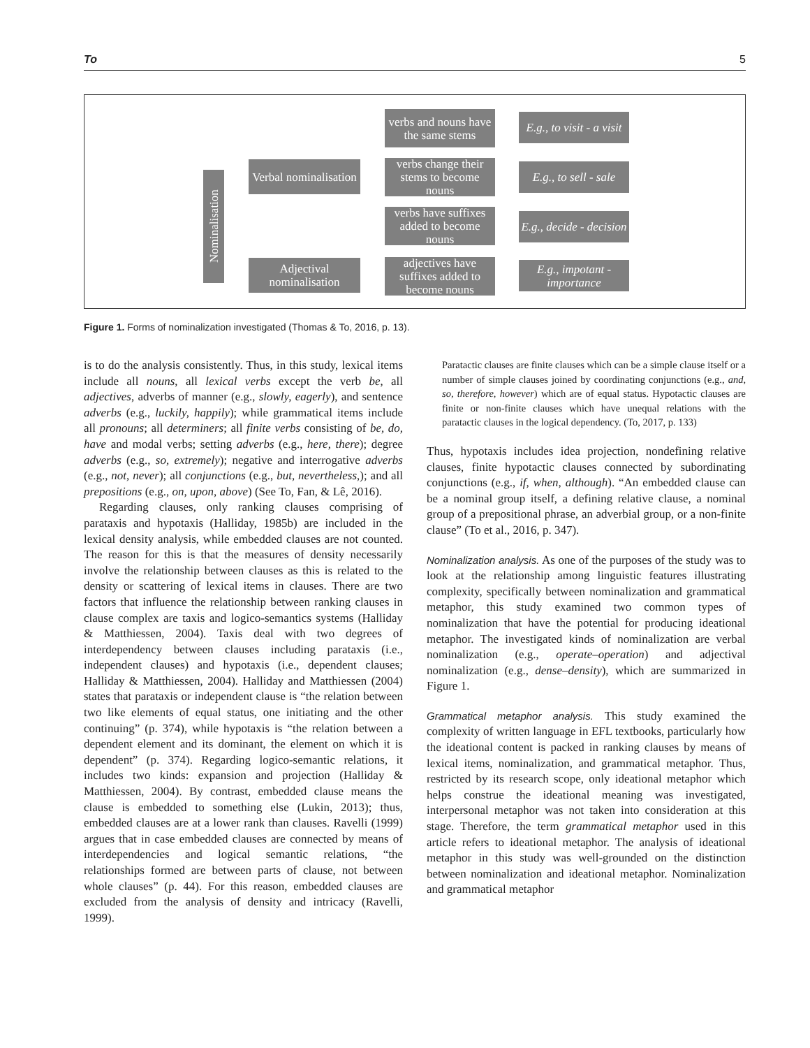To 5
Nominalisation
Verbal nominalisation
Adjectival nominalisation
verbs and nouns have the same stems
verbs change their stems to become nouns
verbs have suffixes added to become nouns
adjectives have suffixes added to become nouns
E.g., to visit - a visit
E.g., to sell - sale
E.g., decide - decision
E.g., impotant - importance
Figure 1. Forms of nominalization investigated (Thomas & To, 2016, p. 13).
is to do the analysis consistently. Thus, in this study, lexical items include all nouns, all lexical verbs except the verb be, all adjectives, adverbs of manner (e.g., slowly, eagerly), and sentence adverbs (e.g., luckily, happily); while grammatical items include all pronouns; all determiners; all finite verbs consisting of be, do, have and modal verbs; setting adverbs (e.g., here, there); degree adverbs (e.g., so, extremely); negative and interrogative adverbs (e.g., not, never); all conjunctions (e.g., but, nevertheless,); and all prepositions (e.g., on, upon, above) (See To, Fan, & Lê, 2016).
Regarding clauses, only ranking clauses comprising of parataxis and hypotaxis (Halliday, 1985b) are included in the lexical density analysis, while embedded clauses are not counted. The reason for this is that the measures of density necessarily involve the relationship between clauses as this is related to the density or scattering of lexical items in clauses. There are two factors that influence the relationship between ranking clauses in clause complex are taxis and logico-semantics systems (Halliday & Matthiessen, 2004). Taxis deal with two degrees of interdependency between clauses including parataxis (i.e., independent clauses) and hypotaxis (i.e., dependent clauses; Halliday & Matthiessen, 2004). Halliday and Matthiessen (2004) states that parataxis or independent clause is “the relation between two like elements of equal status, one initiating and the other continuing” (p. 374), while hypotaxis is “the relation between a dependent element and its dominant, the element on which it is dependent” (p. 374). Regarding logico-semantic relations, it includes two kinds: expansion and projection (Halliday & Matthiessen, 2004). By contrast, embedded clause means the clause is embedded to something else (Lukin, 2013); thus, embedded clauses are at a lower rank than clauses. Ravelli (1999) argues that in case embedded clauses are connected by means of interdependencies and logical semantic relations, “the relationships formed are between parts of clause, not between whole clauses” (p. 44). For this reason, embedded clauses are excluded from the analysis of density and intricacy (Ravelli, 1999).
Paratactic clauses are finite clauses which can be a simple clause itself or a number of simple clauses joined by coordinating conjunctions (e.g., and, so, therefore, however) which are of equal status. Hypotactic clauses are finite or non-finite clauses which have unequal relations with the paratactic clauses in the logical dependency. (To, 2017, p. 133)
Thus, hypotaxis includes idea projection, nondefining relative clauses, finite hypotactic clauses connected by subordinating conjunctions (e.g., if, when, although). “An embedded clause can be a nominal group itself, a defining relative clause, a nominal group of a prepositional phrase, an adverbial group, or a non-finite clause” (To et al., 2016, p. 347).
Nominalization analysis. As one of the purposes of the study was to look at the relationship among linguistic features illustrating complexity, specifically between nominalization and grammatical metaphor, this study examined two common types of nominalization that have the potential for producing ideational metaphor. The investigated kinds of nominalization are verbal nominalization (e.g., operate–operation) and adjectival nominalization (e.g., dense–density), which are summarized in Figure 1.
Grammatical metaphor analysis. This study examined the complexity of written language in EFL textbooks, particularly how the ideational content is packed in ranking clauses by means of lexical items, nominalization, and grammatical metaphor. Thus, restricted by its research scope, only ideational metaphor which helps construe the ideational meaning was investigated, interpersonal metaphor was not taken into consideration at this stage. Therefore, the term grammatical metaphor used in this article refers to ideational metaphor. The analysis of ideational metaphor in this study was well-grounded on the distinction between nominalization and ideational metaphor. Nominalization and grammatical metaphor